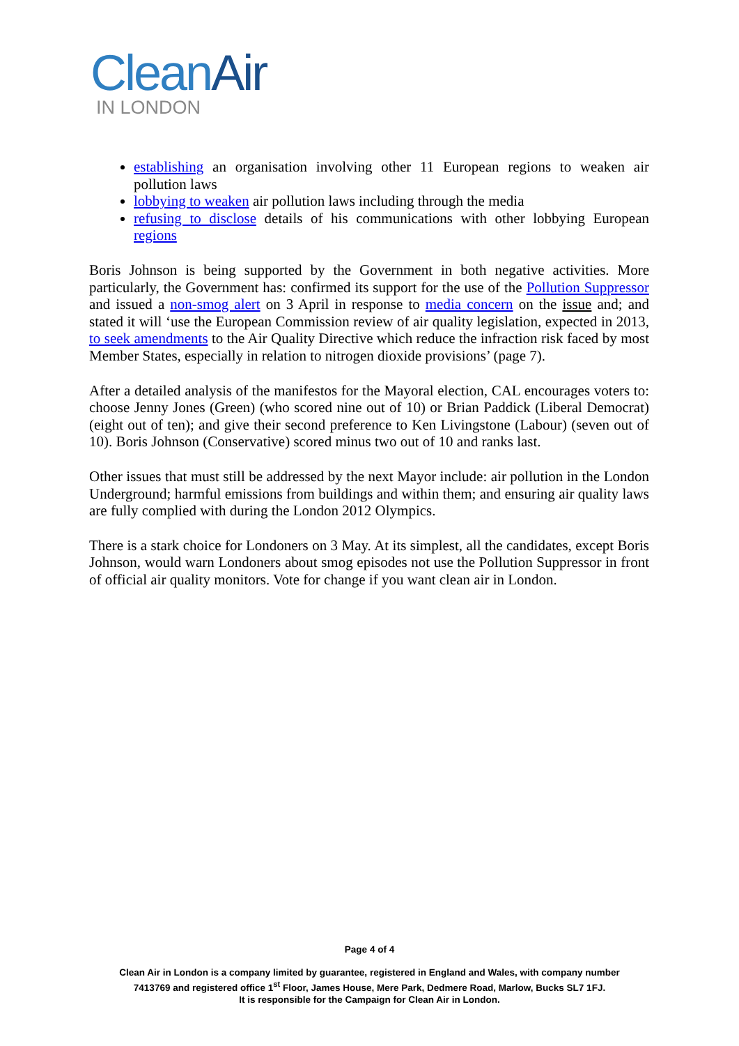CleanAir
IN LONDON
establishing an organisation involving other 11 European regions to weaken air pollution laws
lobbying to weaken air pollution laws including through the media
refusing to disclose details of his communications with other lobbying European regions
Boris Johnson is being supported by the Government in both negative activities. More particularly, the Government has: confirmed its support for the use of the Pollution Suppressor and issued a non-smog alert on 3 April in response to media concern on the issue and; and stated it will ‘use the European Commission review of air quality legislation, expected in 2013, to seek amendments to the Air Quality Directive which reduce the infraction risk faced by most Member States, especially in relation to nitrogen dioxide provisions’ (page 7).
After a detailed analysis of the manifestos for the Mayoral election, CAL encourages voters to: choose Jenny Jones (Green) (who scored nine out of 10) or Brian Paddick (Liberal Democrat) (eight out of ten); and give their second preference to Ken Livingstone (Labour) (seven out of 10). Boris Johnson (Conservative) scored minus two out of 10 and ranks last.
Other issues that must still be addressed by the next Mayor include: air pollution in the London Underground; harmful emissions from buildings and within them; and ensuring air quality laws are fully complied with during the London 2012 Olympics.
There is a stark choice for Londoners on 3 May. At its simplest, all the candidates, except Boris Johnson, would warn Londoners about smog episodes not use the Pollution Suppressor in front of official air quality monitors. Vote for change if you want clean air in London.
Page 4 of 4
Clean Air in London is a company limited by guarantee, registered in England and Wales, with company number
7413769 and registered office 1<sup>st</sup> Floor, James House, Mere Park, Dedmere Road, Marlow, Bucks SL7 1FJ.
It is responsible for the Campaign for Clean Air in London.